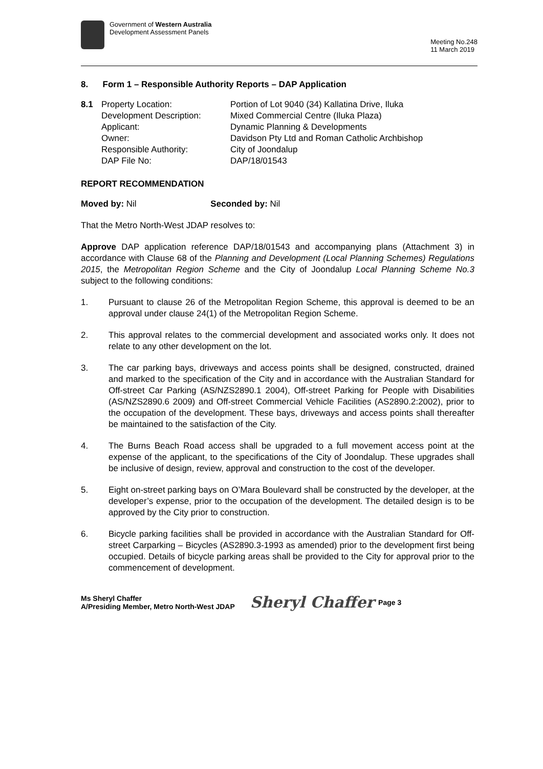Government of Western Australia
Development Assessment Panels
Meeting No.248
11 March 2019
8. Form 1 – Responsible Authority Reports – DAP Application
| 8.1 | Property Location: | Portion of Lot 9040 (34) Kallatina Drive, Iluka |
| | Development Description: | Mixed Commercial Centre (Iluka Plaza) |
| | Applicant: | Dynamic Planning & Developments |
| | Owner: | Davidson Pty Ltd and Roman Catholic Archbishop |
| | Responsible Authority: | City of Joondalup |
| | DAP File No: | DAP/18/01543 |
REPORT RECOMMENDATION
Moved by: Nil Seconded by: Nil
That the Metro North-West JDAP resolves to:
Approve DAP application reference DAP/18/01543 and accompanying plans (Attachment 3) in accordance with Clause 68 of the Planning and Development (Local Planning Schemes) Regulations 2015, the Metropolitan Region Scheme and the City of Joondalup Local Planning Scheme No.3 subject to the following conditions:
1. Pursuant to clause 26 of the Metropolitan Region Scheme, this approval is deemed to be an approval under clause 24(1) of the Metropolitan Region Scheme.
2. This approval relates to the commercial development and associated works only. It does not relate to any other development on the lot.
3. The car parking bays, driveways and access points shall be designed, constructed, drained and marked to the specification of the City and in accordance with the Australian Standard for Off-street Car Parking (AS/NZS2890.1 2004), Off-street Parking for People with Disabilities (AS/NZS2890.6 2009) and Off-street Commercial Vehicle Facilities (AS2890.2:2002), prior to the occupation of the development. These bays, driveways and access points shall thereafter be maintained to the satisfaction of the City.
4. The Burns Beach Road access shall be upgraded to a full movement access point at the expense of the applicant, to the specifications of the City of Joondalup. These upgrades shall be inclusive of design, review, approval and construction to the cost of the developer.
5. Eight on-street parking bays on O’Mara Boulevard shall be constructed by the developer, at the developer’s expense, prior to the occupation of the development. The detailed design is to be approved by the City prior to construction.
6. Bicycle parking facilities shall be provided in accordance with the Australian Standard for Off-street Carparking – Bicycles (AS2890.3-1993 as amended) prior to the development first being occupied. Details of bicycle parking areas shall be provided to the City for approval prior to the commencement of development.
Ms Sheryl Chaffer
A/Presiding Member, Metro North-West JDAP
Sheryl Chaffer
Page 3